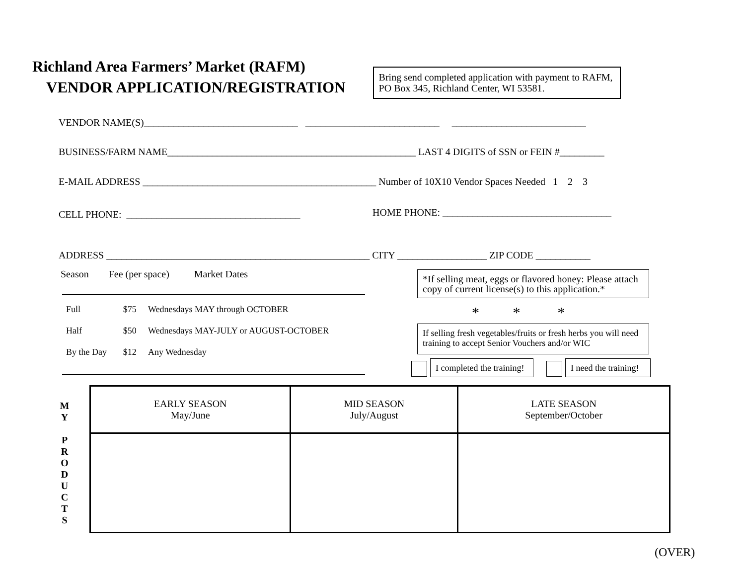Richland Area Farmers’ Market (RAFM)
VENDOR APPLICATION/REGISTRATION
Bring send completed application with payment to RAFM, PO Box 345, Richland Center, WI 53581.
VENDOR NAME(S)_______________________________ ___________________________ ___________________________
BUSINESS/FARM NAME__________________________________________________ LAST 4 DIGITS of SSN or FEIN #_________
E-MAIL ADDRESS _______________________________________________ Number of 10X10 Vendor Spaces Needed 1 2 3
CELL PHONE: ___________________________________
HOME PHONE: __________________________________
ADDRESS _____________________________________________________ CITY __________________ ZIP CODE ___________
Season Fee (per space) Market Dates
| Full | $75 | Wednesdays MAY through OCTOBER |
| Half | $50 | Wednesdays MAY-JULY or AUGUST-OCTOBER |
| By the Day | $12 | Any Wednesday |
*If selling meat, eggs or flavored honey: Please attach copy of current license(s) to this application.*
* * *
If selling fresh vegetables/fruits or fresh herbs you will need training to accept Senior Vouchers and/or WIC
I completed the training!
I need the training!
M
Y
P
R
O
D
U
C
T
S
| EARLY SEASON May/June | MID SEASON July/August | LATE SEASON September/October |
(OVER)